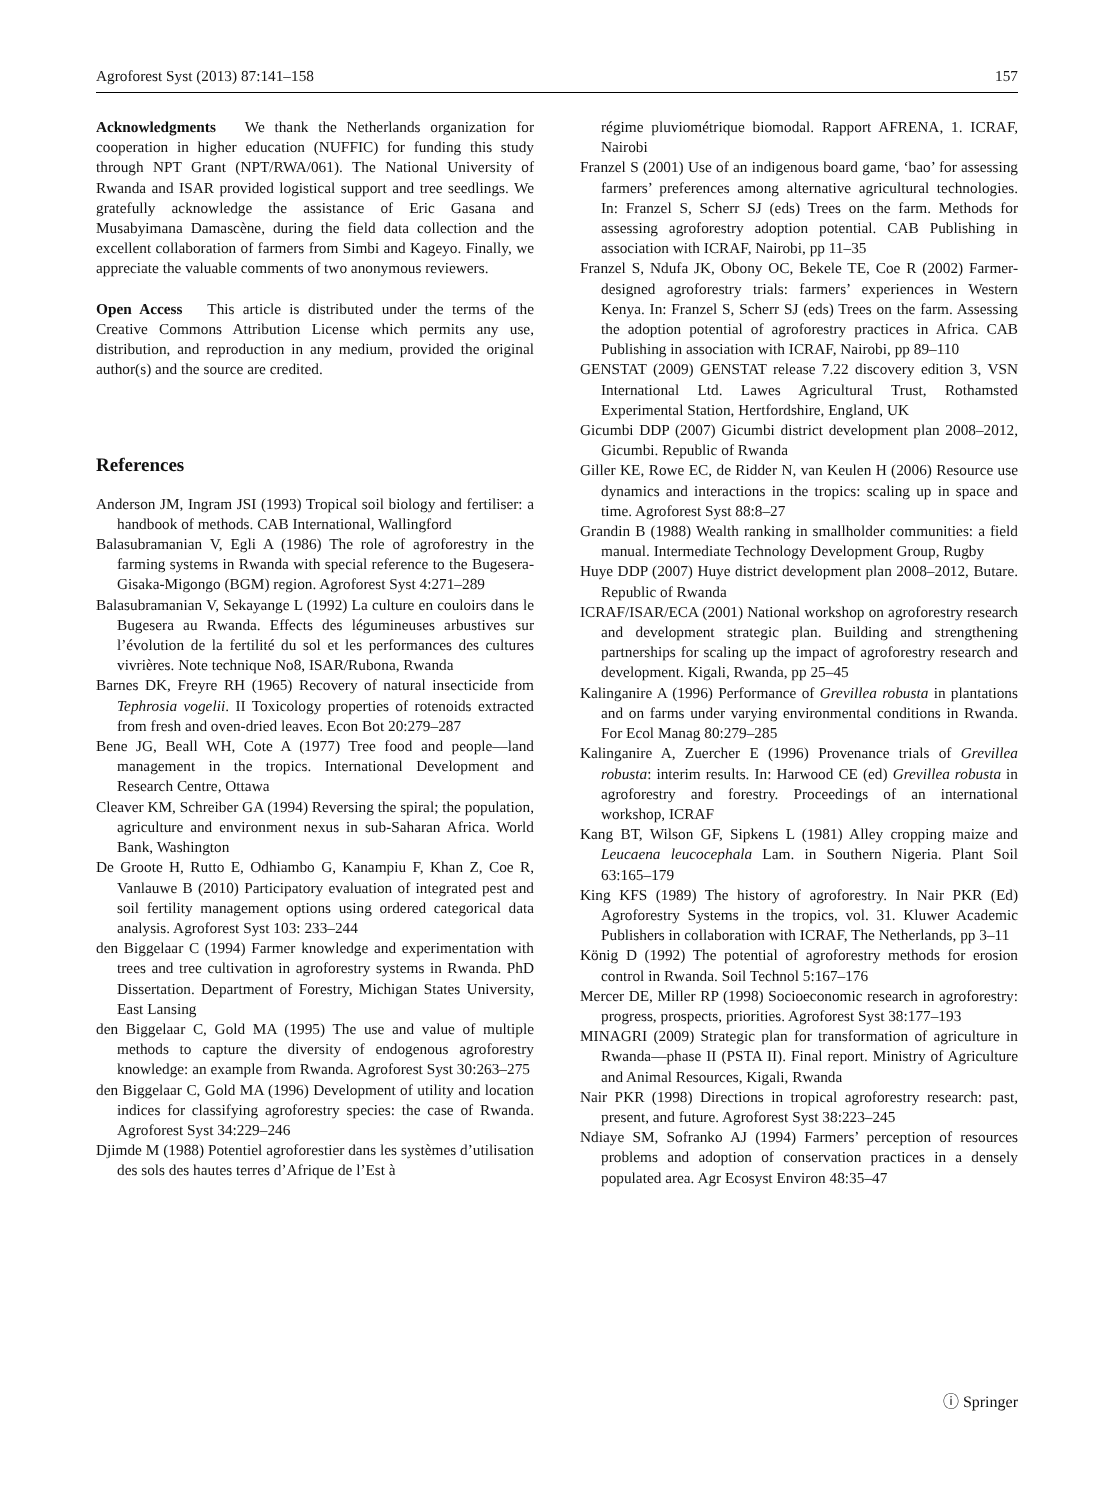Agroforest Syst (2013) 87:141–158 157
Acknowledgments We thank the Netherlands organization for cooperation in higher education (NUFFIC) for funding this study through NPT Grant (NPT/RWA/061). The National University of Rwanda and ISAR provided logistical support and tree seedlings. We gratefully acknowledge the assistance of Eric Gasana and Musabyimana Damascène, during the field data collection and the excellent collaboration of farmers from Simbi and Kageyo. Finally, we appreciate the valuable comments of two anonymous reviewers.
Open Access This article is distributed under the terms of the Creative Commons Attribution License which permits any use, distribution, and reproduction in any medium, provided the original author(s) and the source are credited.
References
Anderson JM, Ingram JSI (1993) Tropical soil biology and fertiliser: a handbook of methods. CAB International, Wallingford
Balasubramanian V, Egli A (1986) The role of agroforestry in the farming systems in Rwanda with special reference to the Bugesera-Gisaka-Migongo (BGM) region. Agroforest Syst 4:271–289
Balasubramanian V, Sekayange L (1992) La culture en couloirs dans le Bugesera au Rwanda. Effects des légumineuses arbustives sur l’évolution de la fertilité du sol et les performances des cultures vivrières. Note technique No8, ISAR/Rubona, Rwanda
Barnes DK, Freyre RH (1965) Recovery of natural insecticide from Tephrosia vogelii. II Toxicology properties of rotenoids extracted from fresh and oven-dried leaves. Econ Bot 20:279–287
Bene JG, Beall WH, Cote A (1977) Tree food and people—land management in the tropics. International Development and Research Centre, Ottawa
Cleaver KM, Schreiber GA (1994) Reversing the spiral; the population, agriculture and environment nexus in sub-Saharan Africa. World Bank, Washington
De Groote H, Rutto E, Odhiambo G, Kanampiu F, Khan Z, Coe R, Vanlauwe B (2010) Participatory evaluation of integrated pest and soil fertility management options using ordered categorical data analysis. Agroforest Syst 103: 233–244
den Biggelaar C (1994) Farmer knowledge and experimentation with trees and tree cultivation in agroforestry systems in Rwanda. PhD Dissertation. Department of Forestry, Michigan States University, East Lansing
den Biggelaar C, Gold MA (1995) The use and value of multiple methods to capture the diversity of endogenous agroforestry knowledge: an example from Rwanda. Agroforest Syst 30:263–275
den Biggelaar C, Gold MA (1996) Development of utility and location indices for classifying agroforestry species: the case of Rwanda. Agroforest Syst 34:229–246
Djimde M (1988) Potentiel agroforestier dans les systèmes d’utilisation des sols des hautes terres d’Afrique de l’Est à
régime pluviométrique biomodal. Rapport AFRENA, 1. ICRAF, Nairobi
Franzel S (2001) Use of an indigenous board game, ‘bao’ for assessing farmers’ preferences among alternative agricultural technologies. In: Franzel S, Scherr SJ (eds) Trees on the farm. Methods for assessing agroforestry adoption potential. CAB Publishing in association with ICRAF, Nairobi, pp 11–35
Franzel S, Ndufa JK, Obony OC, Bekele TE, Coe R (2002) Farmer-designed agroforestry trials: farmers’ experiences in Western Kenya. In: Franzel S, Scherr SJ (eds) Trees on the farm. Assessing the adoption potential of agroforestry practices in Africa. CAB Publishing in association with ICRAF, Nairobi, pp 89–110
GENSTAT (2009) GENSTAT release 7.22 discovery edition 3, VSN International Ltd. Lawes Agricultural Trust, Rothamsted Experimental Station, Hertfordshire, England, UK
Gicumbi DDP (2007) Gicumbi district development plan 2008–2012, Gicumbi. Republic of Rwanda
Giller KE, Rowe EC, de Ridder N, van Keulen H (2006) Resource use dynamics and interactions in the tropics: scaling up in space and time. Agroforest Syst 88:8–27
Grandin B (1988) Wealth ranking in smallholder communities: a field manual. Intermediate Technology Development Group, Rugby
Huye DDP (2007) Huye district development plan 2008–2012, Butare. Republic of Rwanda
ICRAF/ISAR/ECA (2001) National workshop on agroforestry research and development strategic plan. Building and strengthening partnerships for scaling up the impact of agroforestry research and development. Kigali, Rwanda, pp 25–45
Kalinganire A (1996) Performance of Grevillea robusta in plantations and on farms under varying environmental conditions in Rwanda. For Ecol Manag 80:279–285
Kalinganire A, Zuercher E (1996) Provenance trials of Grevillea robusta: interim results. In: Harwood CE (ed) Grevillea robusta in agroforestry and forestry. Proceedings of an international workshop, ICRAF
Kang BT, Wilson GF, Sipkens L (1981) Alley cropping maize and Leucaena leucocephala Lam. in Southern Nigeria. Plant Soil 63:165–179
King KFS (1989) The history of agroforestry. In Nair PKR (Ed) Agroforestry Systems in the tropics, vol. 31. Kluwer Academic Publishers in collaboration with ICRAF, The Netherlands, pp 3–11
König D (1992) The potential of agroforestry methods for erosion control in Rwanda. Soil Technol 5:167–176
Mercer DE, Miller RP (1998) Socioeconomic research in agroforestry: progress, prospects, priorities. Agroforest Syst 38:177–193
MINAGRI (2009) Strategic plan for transformation of agriculture in Rwanda—phase II (PSTA II). Final report. Ministry of Agriculture and Animal Resources, Kigali, Rwanda
Nair PKR (1998) Directions in tropical agroforestry research: past, present, and future. Agroforest Syst 38:223–245
Ndiaye SM, Sofranko AJ (1994) Farmers’ perception of resources problems and adoption of conservation practices in a densely populated area. Agr Ecosyst Environ 48:35–47
ⓘ Springer